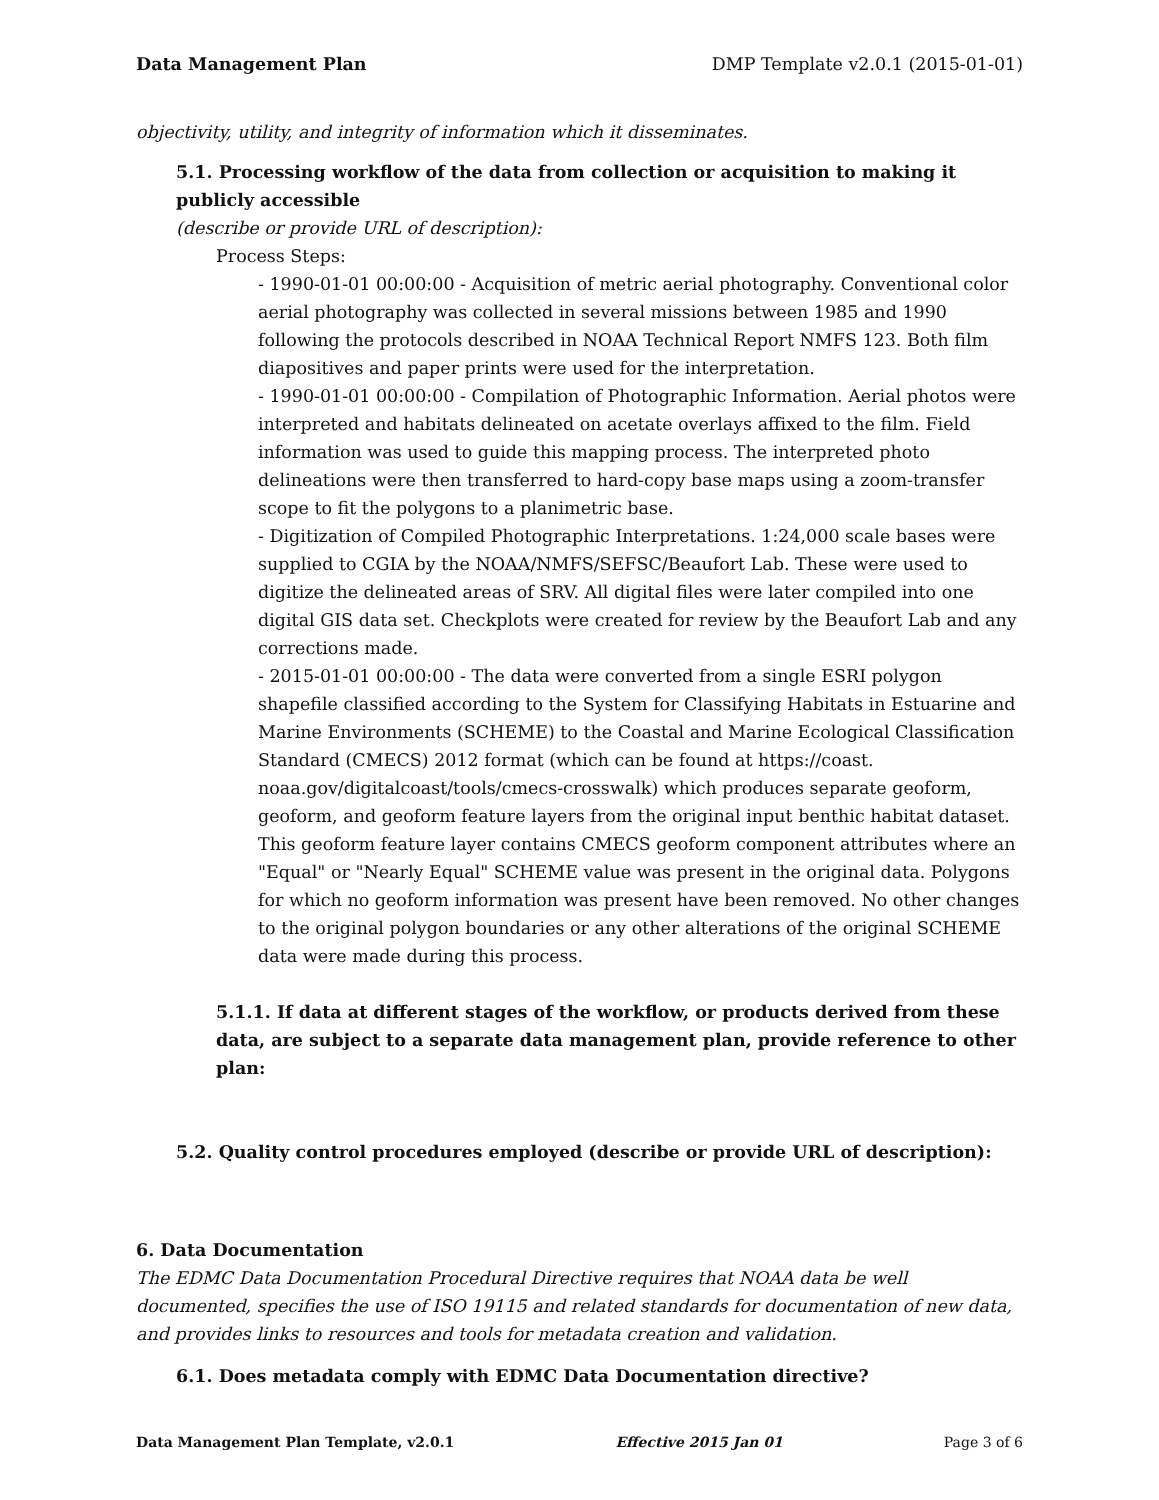Data Management Plan DMP Template v2.0.1 (2015-01-01)
objectivity, utility, and integrity of information which it disseminates.
5.1. Processing workflow of the data from collection or acquisition to making it publicly accessible
(describe or provide URL of description):
Process Steps:
- 1990-01-01 00:00:00 - Acquisition of metric aerial photography. Conventional color aerial photography was collected in several missions between 1985 and 1990 following the protocols described in NOAA Technical Report NMFS 123. Both film diapositives and paper prints were used for the interpretation.
- 1990-01-01 00:00:00 - Compilation of Photographic Information. Aerial photos were interpreted and habitats delineated on acetate overlays affixed to the film. Field information was used to guide this mapping process. The interpreted photo delineations were then transferred to hard-copy base maps using a zoom-transfer scope to fit the polygons to a planimetric base.
- Digitization of Compiled Photographic Interpretations. 1:24,000 scale bases were supplied to CGIA by the NOAA/NMFS/SEFSC/Beaufort Lab. These were used to digitize the delineated areas of SRV. All digital files were later compiled into one digital GIS data set. Checkplots were created for review by the Beaufort Lab and any corrections made.
- 2015-01-01 00:00:00 - The data were converted from a single ESRI polygon shapefile classified according to the System for Classifying Habitats in Estuarine and Marine Environments (SCHEME) to the Coastal and Marine Ecological Classification Standard (CMECS) 2012 format (which can be found at https://coast. noaa.gov/digitalcoast/tools/cmecs-crosswalk) which produces separate geoform, geoform, and geoform feature layers from the original input benthic habitat dataset. This geoform feature layer contains CMECS geoform component attributes where an "Equal" or "Nearly Equal" SCHEME value was present in the original data. Polygons for which no geoform information was present have been removed. No other changes to the original polygon boundaries or any other alterations of the original SCHEME data were made during this process.
5.1.1. If data at different stages of the workflow, or products derived from these data, are subject to a separate data management plan, provide reference to other plan:
5.2. Quality control procedures employed (describe or provide URL of description):
6. Data Documentation
The EDMC Data Documentation Procedural Directive requires that NOAA data be well documented, specifies the use of ISO 19115 and related standards for documentation of new data, and provides links to resources and tools for metadata creation and validation.
6.1. Does metadata comply with EDMC Data Documentation directive?
Data Management Plan Template, v2.0.1 Effective 2015 Jan 01 Page 3 of 6